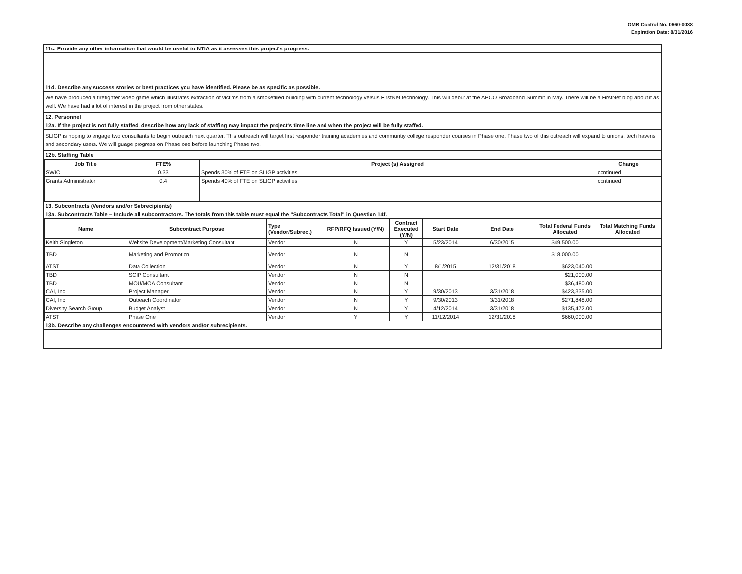OMB Control No. 0660-0038
Expiration Date: 8/31/2016
11c. Provide any other information that would be useful to NTIA as it assesses this project's progress.
11d. Describe any success stories or best practices you have identified. Please be as specific as possible.
We have produced a firefighter video game which illustrates extraction of victims from a smokefilled building with current technology versus FirstNet technology. This will debut at the APCO Broadband Summit in May. There will be a FirstNet blog about it as well. We have had a lot of interest in the project from other states.
12. Personnel
12a. If the project is not fully staffed, describe how any lack of staffing may impact the project's time line and when the project will be fully staffed.
SLIGP is hoping to engage two consultants to begin outreach next quarter. This outreach will target first responder training academies and communtiy college responder courses in Phase one. Phase two of this outreach will expand to unions, tech havens and secondary users. We will guage progress on Phase one before launching Phase two.
12b. Staffing Table
| Job Title | FTE% | Project (s) Assigned | Change |
| --- | --- | --- | --- |
| SWIC | 0.33 | Spends 30% of FTE on SLIGP activities | continued |
| Grants Administrator | 0.4 | Spends 40% of FTE on SLIGP activities | continued |
13. Subcontracts (Vendors and/or Subrecipients)
13a. Subcontracts Table – Include all subcontractors. The totals from this table must equal the "Subcontracts Total" in Question 14f.
| Name | Subcontract Purpose | Type (Vendor/Subrec.) | RFP/RFQ Issued (Y/N) | Contract Executed (Y/N) | Start Date | End Date | Total Federal Funds Allocated | Total Matching Funds Allocated |
| --- | --- | --- | --- | --- | --- | --- | --- | --- |
| Keith Singleton | Website Development/Marketing Consultant | Vendor | N | Y | 5/23/2014 | 6/30/2015 | $49,500.00 | |
| TBD | Marketing and Promotion | Vendor | N | N | | | $18,000.00 | |
| ATST | Data Collection | Vendor | N | Y | 8/1/2015 | 12/31/2018 | $623,040.00 | |
| TBD | SCIP Consultant | Vendor | N | N | | | $21,000.00 | |
| TBD | MOU/MOA Consultant | Vendor | N | N | | | $36,480.00 | |
| CAI, Inc | Project Manager | Vendor | N | Y | 9/30/2013 | 3/31/2018 | $423,335.00 | |
| CAI, Inc | Outreach Coordinator | Vendor | N | Y | 9/30/2013 | 3/31/2018 | $271,848.00 | |
| Diversity Search Group | Budget Analyst | Vendor | N | Y | 4/12/2014 | 3/31/2018 | $135,472.00 | |
| ATST | Phase One | Vendor | Y | Y | 11/12/2014 | 12/31/2018 | $660,000.00 | |
13b. Describe any challenges encountered with vendors and/or subrecipients.